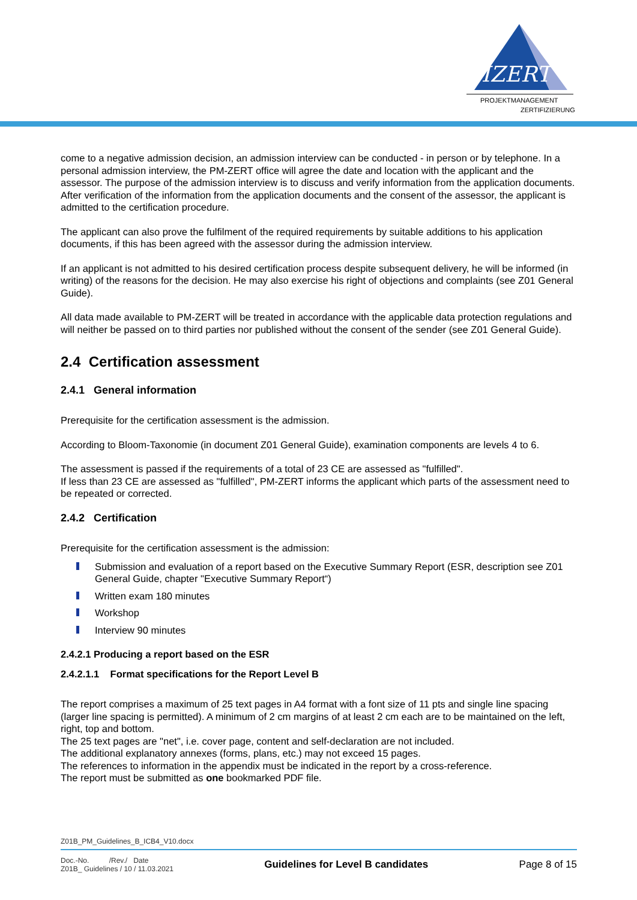PMZERT
PROJEKTMANAGEMENT
ZERTIFIZIERUNG
come to a negative admission decision, an admission interview can be conducted - in person or by telephone. In a personal admission interview, the PM-ZERT office will agree the date and location with the applicant and the assessor. The purpose of the admission interview is to discuss and verify information from the application documents. After verification of the information from the application documents and the consent of the assessor, the applicant is admitted to the certification procedure.
The applicant can also prove the fulfilment of the required requirements by suitable additions to his application documents, if this has been agreed with the assessor during the admission interview.
If an applicant is not admitted to his desired certification process despite subsequent delivery, he will be informed (in writing) of the reasons for the decision. He may also exercise his right of objections and complaints (see Z01 General Guide).
All data made available to PM-ZERT will be treated in accordance with the applicable data protection regulations and will neither be passed on to third parties nor published without the consent of the sender (see Z01 General Guide).
2.4 Certification assessment
2.4.1 General information
Prerequisite for the certification assessment is the admission.
According to Bloom-Taxonomie (in document Z01 General Guide), examination components are levels 4 to 6.
The assessment is passed if the requirements of a total of 23 CE are assessed as "fulfilled".
If less than 23 CE are assessed as "fulfilled", PM-ZERT informs the applicant which parts of the assessment need to be repeated or corrected.
2.4.2 Certification
Prerequisite for the certification assessment is the admission:
Submission and evaluation of a report based on the Executive Summary Report (ESR, description see Z01 General Guide, chapter "Executive Summary Report“)
Written exam 180 minutes
Workshop
Interview 90 minutes
2.4.2.1 Producing a report based on the ESR
2.4.2.1.1 Format specifications for the Report Level B
The report comprises a maximum of 25 text pages in A4 format with a font size of 11 pts and single line spacing (larger line spacing is permitted). A minimum of 2 cm margins of at least 2 cm each are to be maintained on the left, right, top and bottom.
The 25 text pages are "net", i.e. cover page, content and self-declaration are not included.
The additional explanatory annexes (forms, plans, etc.) may not exceed 15 pages.
The references to information in the appendix must be indicated in the report by a cross-reference.
The report must be submitted as one bookmarked PDF file.
Z01B_PM_Guidelines_B_ICB4_V10.docx
Doc.-No. /Rev./ Date
Z01B_ Guidelines / 10 / 11.03.2021
Guidelines for Level B candidates
Page 8 of 15